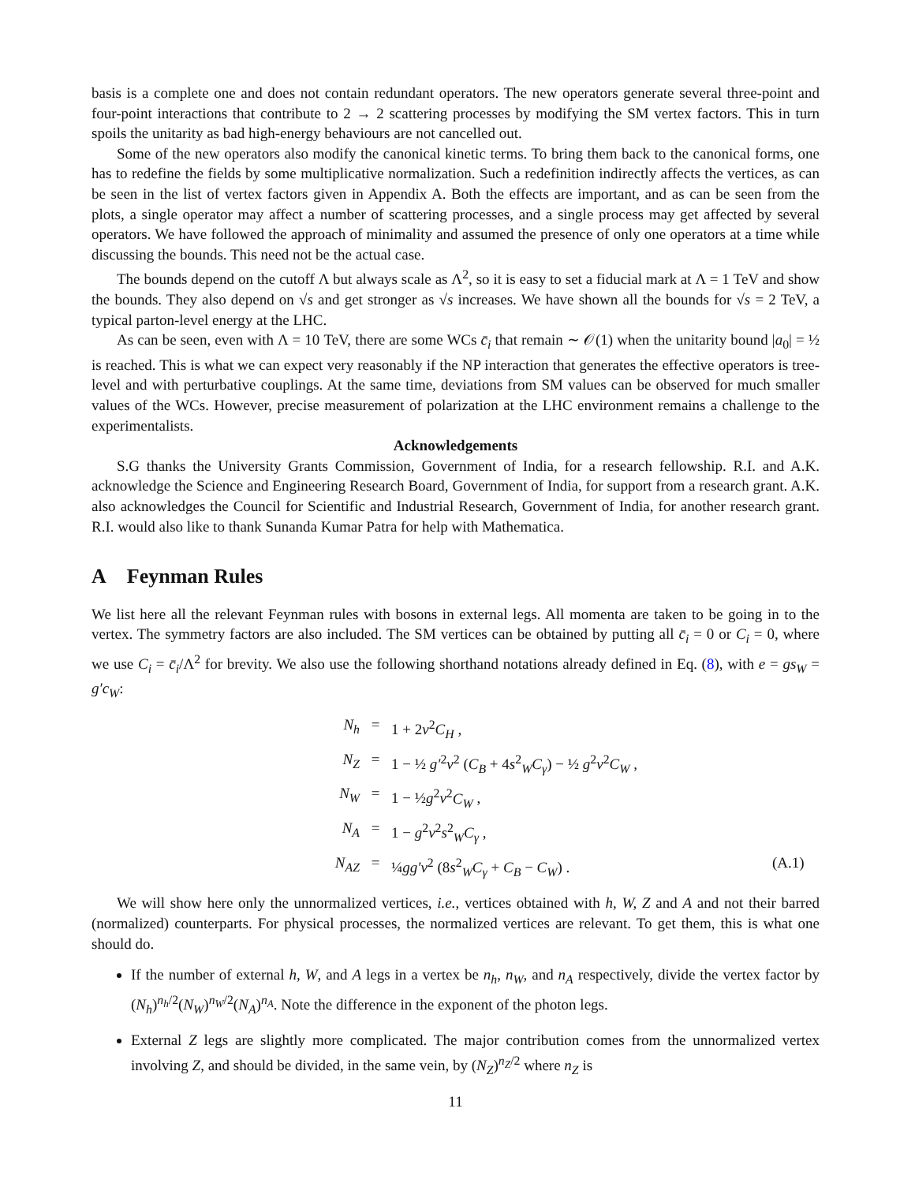basis is a complete one and does not contain redundant operators. The new operators generate several three-point and four-point interactions that contribute to 2 → 2 scattering processes by modifying the SM vertex factors. This in turn spoils the unitarity as bad high-energy behaviours are not cancelled out.
Some of the new operators also modify the canonical kinetic terms. To bring them back to the canonical forms, one has to redefine the fields by some multiplicative normalization. Such a redefinition indirectly affects the vertices, as can be seen in the list of vertex factors given in Appendix A. Both the effects are important, and as can be seen from the plots, a single operator may affect a number of scattering processes, and a single process may get affected by several operators. We have followed the approach of minimality and assumed the presence of only one operators at a time while discussing the bounds. This need not be the actual case.
The bounds depend on the cutoff Λ but always scale as Λ<sup>2</sup>, so it is easy to set a fiducial mark at Λ = 1 TeV and show the bounds. They also depend on √s and get stronger as √s increases. We have shown all the bounds for √s = 2 TeV, a typical parton-level energy at the LHC.
As can be seen, even with Λ = 10 TeV, there are some WCs c̄<sub>i</sub> that remain ∼ 𝒪(1) when the unitarity bound |a<sub>0</sub>| = ½ is reached. This is what we can expect very reasonably if the NP interaction that generates the effective operators is tree-level and with perturbative couplings. At the same time, deviations from SM values can be observed for much smaller values of the WCs. However, precise measurement of polarization at the LHC environment remains a challenge to the experimentalists.
Acknowledgements
S.G thanks the University Grants Commission, Government of India, for a research fellowship. R.I. and A.K. acknowledge the Science and Engineering Research Board, Government of India, for support from a research grant. A.K. also acknowledges the Council for Scientific and Industrial Research, Government of India, for another research grant. R.I. would also like to thank Sunanda Kumar Patra for help with Mathematica.
A Feynman Rules
We list here all the relevant Feynman rules with bosons in external legs. All momenta are taken to be going in to the vertex. The symmetry factors are also included. The SM vertices can be obtained by putting all c̄<sub>i</sub> = 0 or C<sub>i</sub> = 0, where we use C<sub>i</sub> = c̄<sub>i</sub>/Λ<sup>2</sup> for brevity. We also use the following shorthand notations already defined in Eq. (8), with e = gs<sub>W</sub> = g′c<sub>W</sub>:
N<sub>h</sub>
=
1 + 2v<sup>2</sup>C<sub>H</sub> ,
N<sub>Z</sub>
=
1 − ½ g′<sup>2</sup>v<sup>2</sup> (C<sub>B</sub> + 4s<sup>2</sup><sub>W</sub>C<sub>γ</sub>) − ½ g<sup>2</sup>v<sup>2</sup>C<sub>W</sub> ,
N<sub>W</sub>
=
1 − ½g<sup>2</sup>v<sup>2</sup>C<sub>W</sub> ,
N<sub>A</sub>
=
1 − g<sup>2</sup>v<sup>2</sup>s<sup>2</sup><sub>W</sub>C<sub>γ</sub> ,
N<sub>AZ</sub>
=
¼gg′v<sup>2</sup> (8s<sup>2</sup><sub>W</sub>C<sub>γ</sub> + C<sub>B</sub> − C<sub>W</sub>) .
(A.1)
We will show here only the unnormalized vertices, i.e., vertices obtained with h, W, Z and A and not their barred (normalized) counterparts. For physical processes, the normalized vertices are relevant. To get them, this is what one should do.
If the number of external h, W, and A legs in a vertex be n<sub>h</sub>, n<sub>W</sub>, and n<sub>A</sub> respectively, divide the vertex factor by (N<sub>h</sub>)<sup>n<sub>h</sub>/2</sup>(N<sub>W</sub>)<sup>n<sub>W</sub>/2</sup>(N<sub>A</sub>)<sup>n<sub>A</sub></sup>. Note the difference in the exponent of the photon legs.
External Z legs are slightly more complicated. The major contribution comes from the unnormalized vertex involving Z, and should be divided, in the same vein, by (N<sub>Z</sub>)<sup>n<sub>Z</sub>/2</sup> where n<sub>Z</sub> is
11